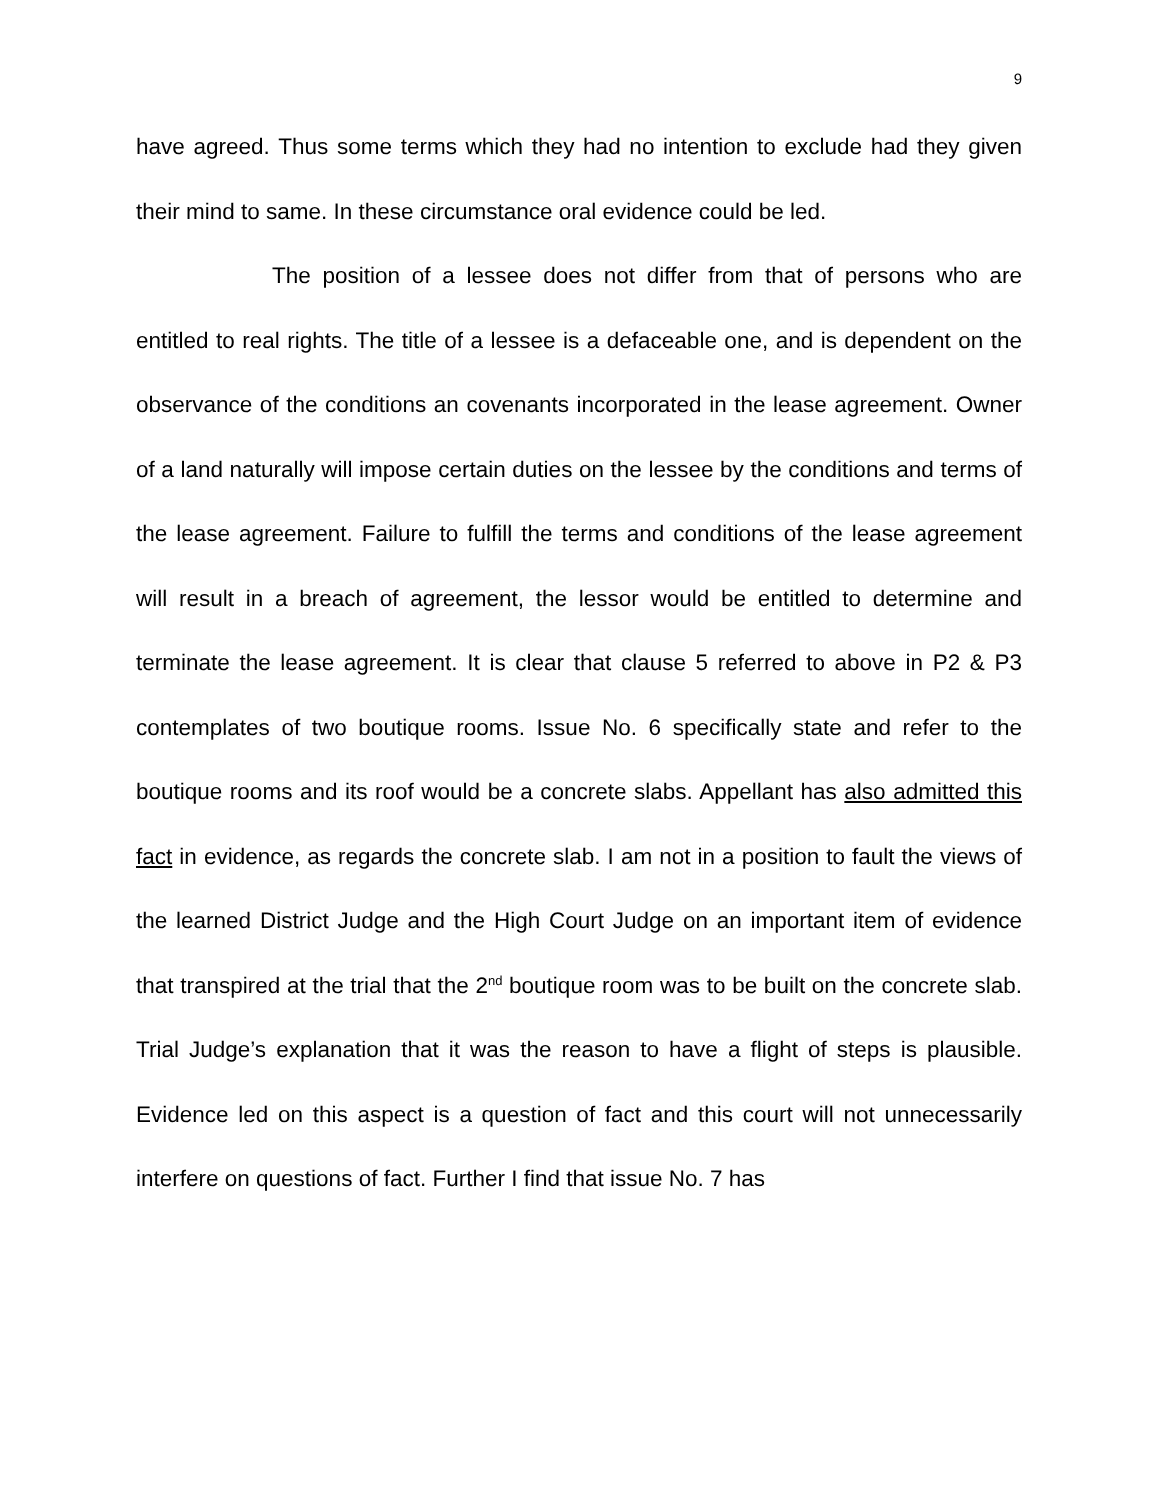9
have agreed. Thus some terms which they had no intention to exclude had they given their mind to same. In these circumstance oral evidence could be led.
The position of a lessee does not differ from that of persons who are entitled to real rights. The title of a lessee is a defaceable one, and is dependent on the observance of the conditions an covenants incorporated in the lease agreement. Owner of a land naturally will impose certain duties on the lessee by the conditions and terms of the lease agreement. Failure to fulfill the terms and conditions of the lease agreement will result in a breach of agreement, the lessor would be entitled to determine and terminate the lease agreement. It is clear that clause 5 referred to above in P2 & P3 contemplates of two boutique rooms. Issue No. 6 specifically state and refer to the boutique rooms and its roof would be a concrete slabs. Appellant has also admitted this fact in evidence, as regards the concrete slab. I am not in a position to fault the views of the learned District Judge and the High Court Judge on an important item of evidence that transpired at the trial that the 2<sup>nd</sup> boutique room was to be built on the concrete slab. Trial Judge’s explanation that it was the reason to have a flight of steps is plausible. Evidence led on this aspect is a question of fact and this court will not unnecessarily interfere on questions of fact. Further I find that issue No. 7 has